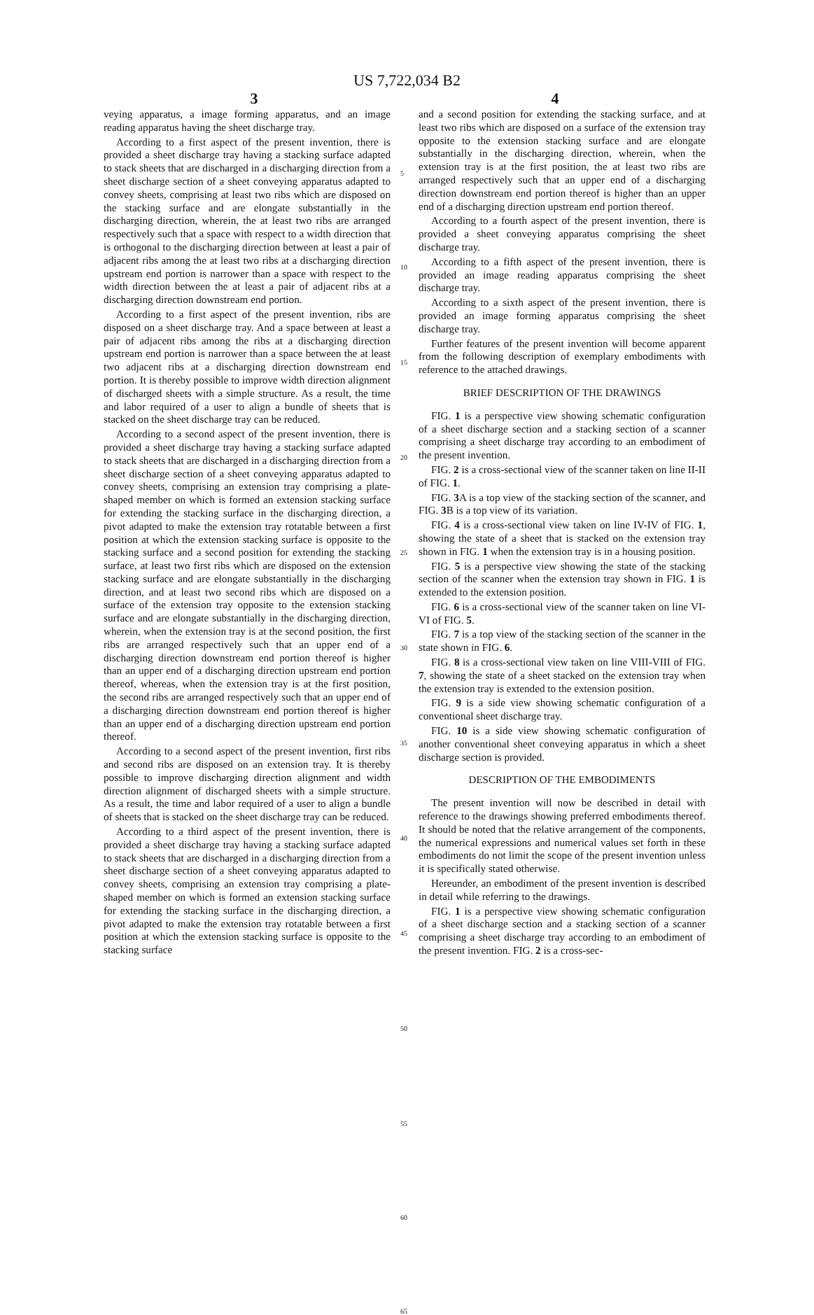US 7,722,034 B2
3 4
veying apparatus, a image forming apparatus, and an image reading apparatus having the sheet discharge tray.
According to a first aspect of the present invention, there is provided a sheet discharge tray having a stacking surface adapted to stack sheets that are discharged in a discharging direction from a sheet discharge section of a sheet conveying apparatus adapted to convey sheets, comprising at least two ribs which are disposed on the stacking surface and are elongate substantially in the discharging direction, wherein, the at least two ribs are arranged respectively such that a space with respect to a width direction that is orthogonal to the discharging direction between at least a pair of adjacent ribs among the at least two ribs at a discharging direction upstream end portion is narrower than a space with respect to the width direction between the at least a pair of adjacent ribs at a discharging direction downstream end portion.
According to a first aspect of the present invention, ribs are disposed on a sheet discharge tray. And a space between at least a pair of adjacent ribs among the ribs at a discharging direction upstream end portion is narrower than a space between the at least two adjacent ribs at a discharging direction downstream end portion. It is thereby possible to improve width direction alignment of discharged sheets with a simple structure. As a result, the time and labor required of a user to align a bundle of sheets that is stacked on the sheet discharge tray can be reduced.
According to a second aspect of the present invention, there is provided a sheet discharge tray having a stacking surface adapted to stack sheets that are discharged in a discharging direction from a sheet discharge section of a sheet conveying apparatus adapted to convey sheets, comprising an extension tray comprising a plate-shaped member on which is formed an extension stacking surface for extending the stacking surface in the discharging direction, a pivot adapted to make the extension tray rotatable between a first position at which the extension stacking surface is opposite to the stacking surface and a second position for extending the stacking surface, at least two first ribs which are disposed on the extension stacking surface and are elongate substantially in the discharging direction, and at least two second ribs which are disposed on a surface of the extension tray opposite to the extension stacking surface and are elongate substantially in the discharging direction, wherein, when the extension tray is at the second position, the first ribs are arranged respectively such that an upper end of a discharging direction downstream end portion thereof is higher than an upper end of a discharging direction upstream end portion thereof, whereas, when the extension tray is at the first position, the second ribs are arranged respectively such that an upper end of a discharging direction downstream end portion thereof is higher than an upper end of a discharging direction upstream end portion thereof.
According to a second aspect of the present invention, first ribs and second ribs are disposed on an extension tray. It is thereby possible to improve discharging direction alignment and width direction alignment of discharged sheets with a simple structure. As a result, the time and labor required of a user to align a bundle of sheets that is stacked on the sheet discharge tray can be reduced.
According to a third aspect of the present invention, there is provided a sheet discharge tray having a stacking surface adapted to stack sheets that are discharged in a discharging direction from a sheet discharge section of a sheet conveying apparatus adapted to convey sheets, comprising an extension tray comprising a plate-shaped member on which is formed an extension stacking surface for extending the stacking surface in the discharging direction, a pivot adapted to make the extension tray rotatable between a first position at which the extension stacking surface is opposite to the stacking surface
5
10
15
20
25
30
35
40
45
50
55
60
65
and a second position for extending the stacking surface, and at least two ribs which are disposed on a surface of the extension tray opposite to the extension stacking surface and are elongate substantially in the discharging direction, wherein, when the extension tray is at the first position, the at least two ribs are arranged respectively such that an upper end of a discharging direction downstream end portion thereof is higher than an upper end of a discharging direction upstream end portion thereof.
According to a fourth aspect of the present invention, there is provided a sheet conveying apparatus comprising the sheet discharge tray.
According to a fifth aspect of the present invention, there is provided an image reading apparatus comprising the sheet discharge tray.
According to a sixth aspect of the present invention, there is provided an image forming apparatus comprising the sheet discharge tray.
Further features of the present invention will become apparent from the following description of exemplary embodiments with reference to the attached drawings.
BRIEF DESCRIPTION OF THE DRAWINGS
FIG. 1 is a perspective view showing schematic configuration of a sheet discharge section and a stacking section of a scanner comprising a sheet discharge tray according to an embodiment of the present invention.
FIG. 2 is a cross-sectional view of the scanner taken on line II-II of FIG. 1.
FIG. 3 A is a top view of the stacking section of the scanner, and FIG. 3 B is a top view of its variation.
FIG. 4 is a cross-sectional view taken on line IV-IV of FIG. 1, showing the state of a sheet that is stacked on the extension tray shown in FIG. 1 when the extension tray is in a housing position.
FIG. 5 is a perspective view showing the state of the stacking section of the scanner when the extension tray shown in FIG. 1 is extended to the extension position.
FIG. 6 is a cross-sectional view of the scanner taken on line VI-VI of FIG. 5.
FIG. 7 is a top view of the stacking section of the scanner in the state shown in FIG. 6.
FIG. 8 is a cross-sectional view taken on line VIII-VIII of FIG. 7, showing the state of a sheet stacked on the extension tray when the extension tray is extended to the extension position.
FIG. 9 is a side view showing schematic configuration of a conventional sheet discharge tray.
FIG. 10 is a side view showing schematic configuration of another conventional sheet conveying apparatus in which a sheet discharge section is provided.
DESCRIPTION OF THE EMBODIMENTS
The present invention will now be described in detail with reference to the drawings showing preferred embodiments thereof. It should be noted that the relative arrangement of the components, the numerical expressions and numerical values set forth in these embodiments do not limit the scope of the present invention unless it is specifically stated otherwise.
Hereunder, an embodiment of the present invention is described in detail while referring to the drawings.
FIG. 1 is a perspective view showing schematic configuration of a sheet discharge section and a stacking section of a scanner comprising a sheet discharge tray according to an embodiment of the present invention. FIG. 2 is a cross-sec-